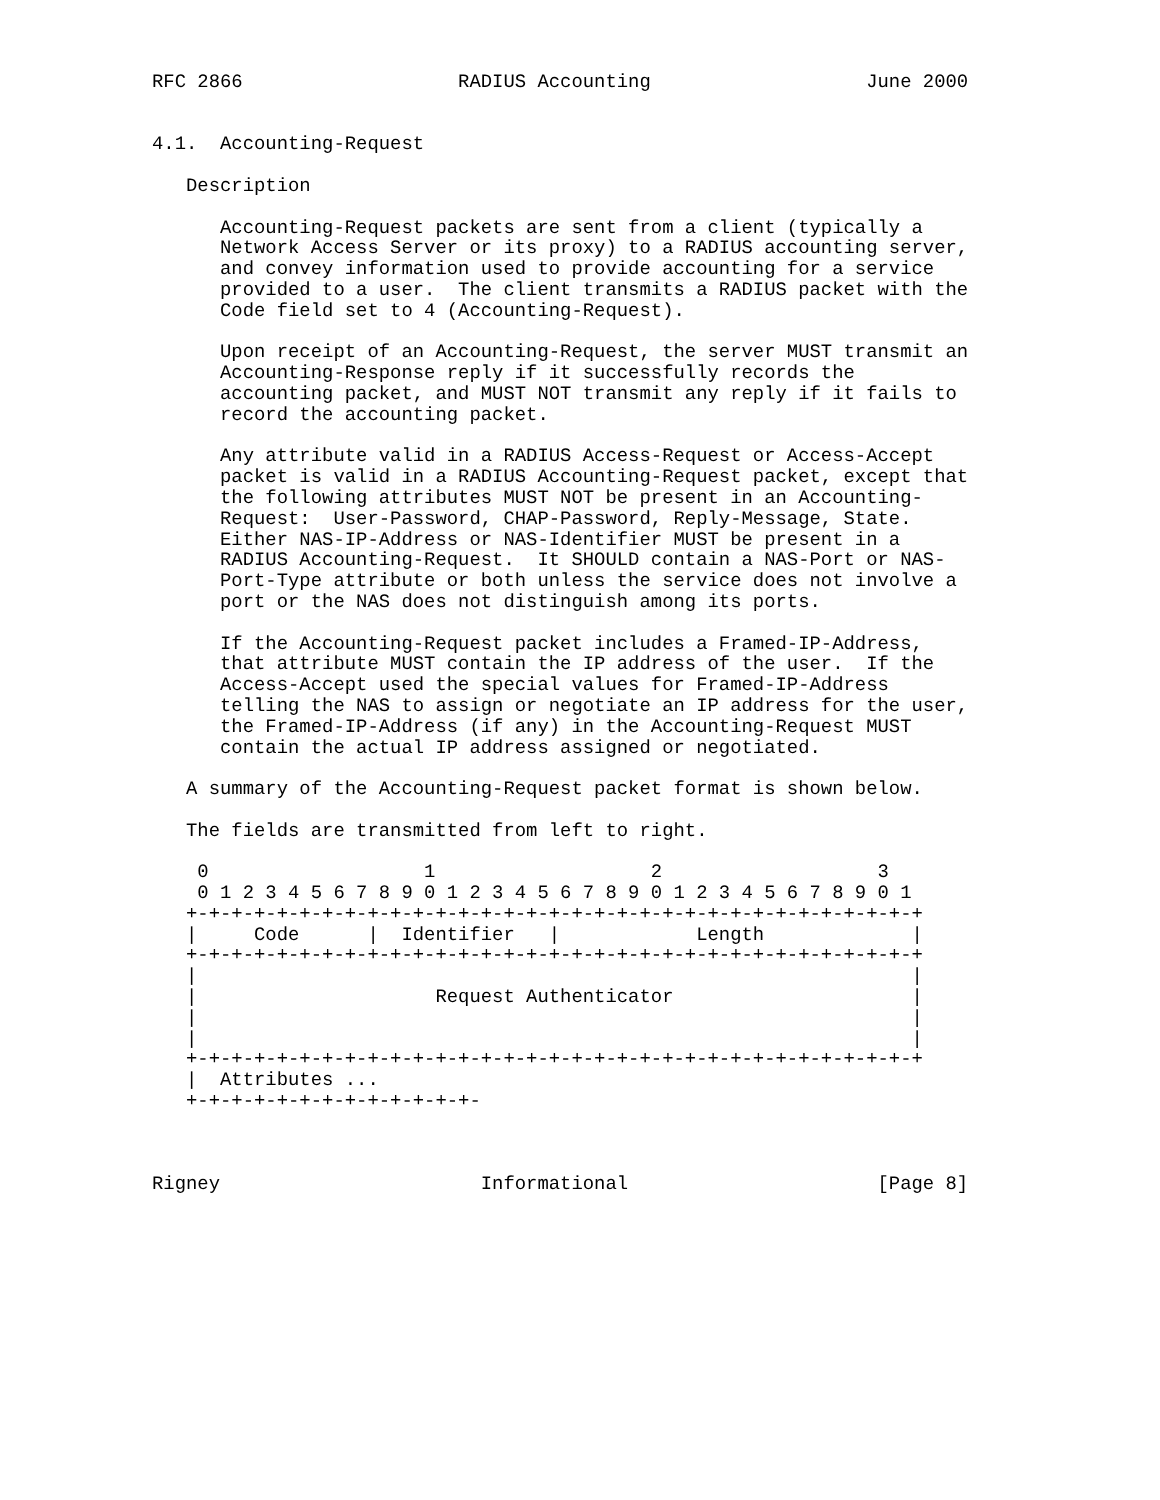RFC 2866                   RADIUS Accounting                   June 2000


4.1.  Accounting-Request

   Description

      Accounting-Request packets are sent from a client (typically a
      Network Access Server or its proxy) to a RADIUS accounting server,
      and convey information used to provide accounting for a service
      provided to a user.  The client transmits a RADIUS packet with the
      Code field set to 4 (Accounting-Request).

      Upon receipt of an Accounting-Request, the server MUST transmit an
      Accounting-Response reply if it successfully records the
      accounting packet, and MUST NOT transmit any reply if it fails to
      record the accounting packet.

      Any attribute valid in a RADIUS Access-Request or Access-Accept
      packet is valid in a RADIUS Accounting-Request packet, except that
      the following attributes MUST NOT be present in an Accounting-
      Request:  User-Password, CHAP-Password, Reply-Message, State.
      Either NAS-IP-Address or NAS-Identifier MUST be present in a
      RADIUS Accounting-Request.  It SHOULD contain a NAS-Port or NAS-
      Port-Type attribute or both unless the service does not involve a
      port or the NAS does not distinguish among its ports.

      If the Accounting-Request packet includes a Framed-IP-Address,
      that attribute MUST contain the IP address of the user.  If the
      Access-Accept used the special values for Framed-IP-Address
      telling the NAS to assign or negotiate an IP address for the user,
      the Framed-IP-Address (if any) in the Accounting-Request MUST
      contain the actual IP address assigned or negotiated.

   A summary of the Accounting-Request packet format is shown below.

   The fields are transmitted from left to right.

    0                   1                   2                   3
    0 1 2 3 4 5 6 7 8 9 0 1 2 3 4 5 6 7 8 9 0 1 2 3 4 5 6 7 8 9 0 1
   +-+-+-+-+-+-+-+-+-+-+-+-+-+-+-+-+-+-+-+-+-+-+-+-+-+-+-+-+-+-+-+-+
   |     Code      |  Identifier   |            Length             |
   +-+-+-+-+-+-+-+-+-+-+-+-+-+-+-+-+-+-+-+-+-+-+-+-+-+-+-+-+-+-+-+-+
   |                                                               |
   |                     Request Authenticator                     |
   |                                                               |
   |                                                               |
   +-+-+-+-+-+-+-+-+-+-+-+-+-+-+-+-+-+-+-+-+-+-+-+-+-+-+-+-+-+-+-+-+
   |  Attributes ...
   +-+-+-+-+-+-+-+-+-+-+-+-+-



Rigney                       Informational                      [Page 8]